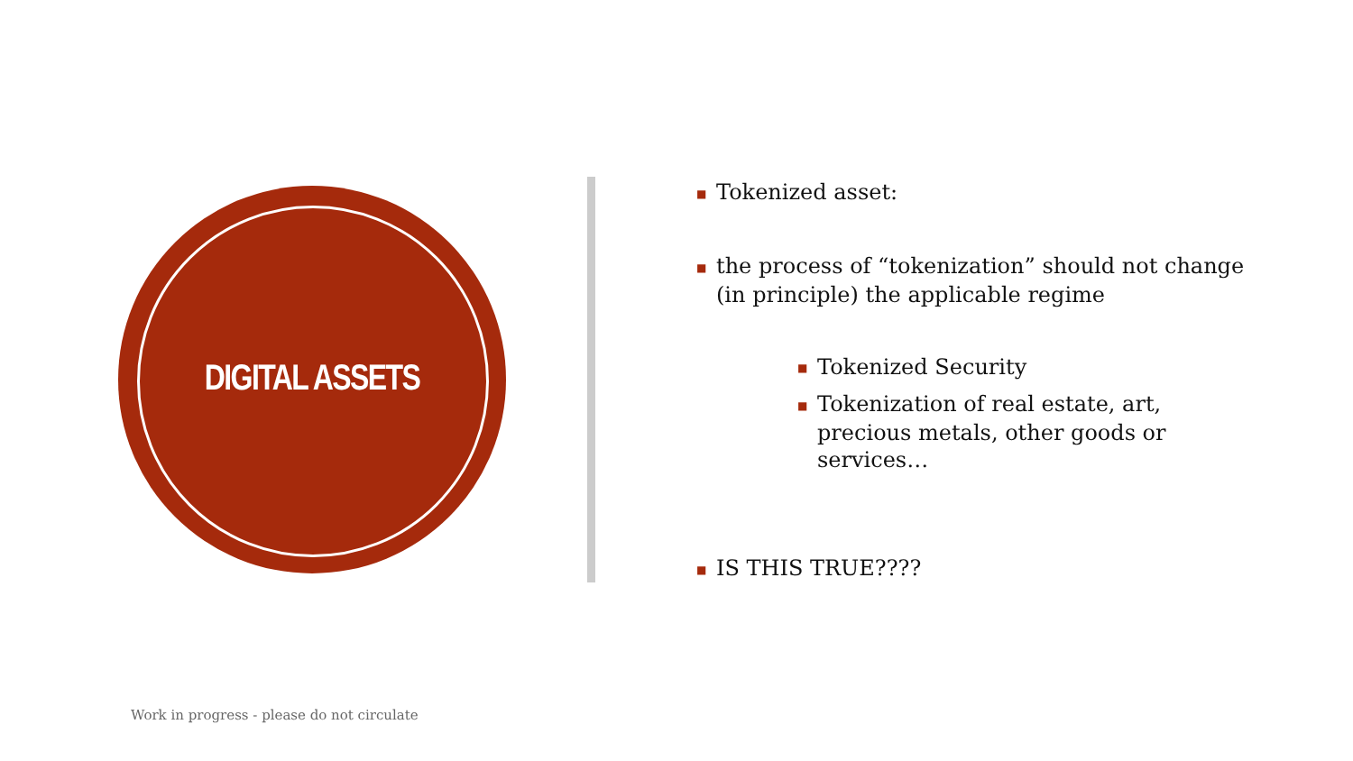DIGITAL ASSETS
■ Tokenized asset:
■ the process of “tokenization” should not change (in principle) the applicable regime
■ Tokenized Security
■ Tokenization of real estate, art, precious metals, other goods or services…
■ IS THIS TRUE????
Work in progress - please do not circulate